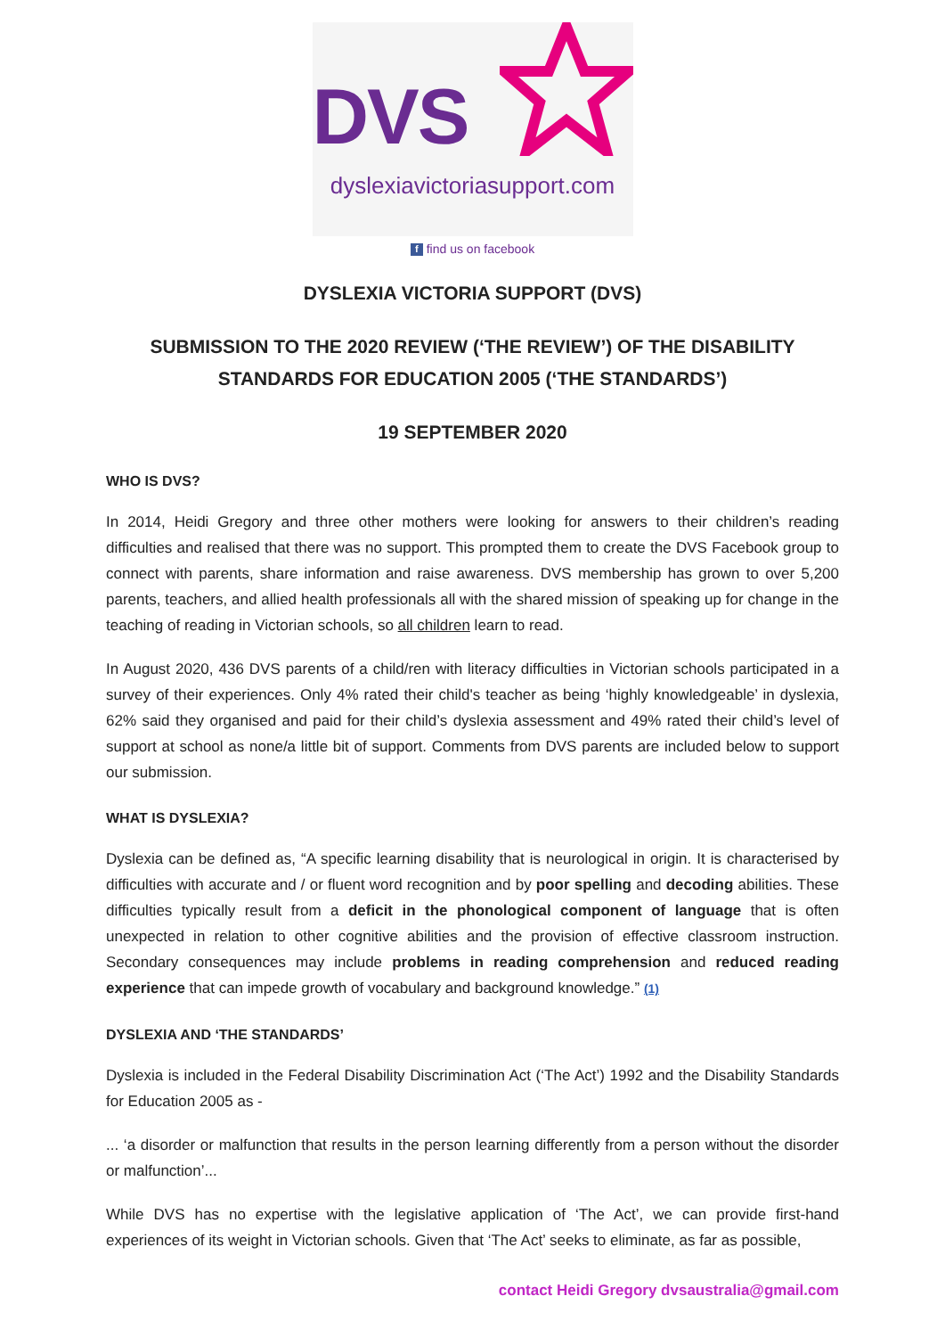DVS
dyslexiavictoriasupport.com
f find us on facebook
DYSLEXIA VICTORIA SUPPORT (DVS)
SUBMISSION TO THE 2020 REVIEW (‘THE REVIEW’) OF THE DISABILITY STANDARDS FOR EDUCATION 2005 (‘THE STANDARDS’)
19 SEPTEMBER 2020
WHO IS DVS?
In 2014, Heidi Gregory and three other mothers were looking for answers to their children’s reading difficulties and realised that there was no support. This prompted them to create the DVS Facebook group to connect with parents, share information and raise awareness. DVS membership has grown to over 5,200 parents, teachers, and allied health professionals all with the shared mission of speaking up for change in the teaching of reading in Victorian schools, so all children learn to read.
In August 2020, 436 DVS parents of a child/ren with literacy difficulties in Victorian schools participated in a survey of their experiences. Only 4% rated their child's teacher as being ‘highly knowledgeable’ in dyslexia, 62% said they organised and paid for their child’s dyslexia assessment and 49% rated their child’s level of support at school as none/a little bit of support. Comments from DVS parents are included below to support our submission.
WHAT IS DYSLEXIA?
Dyslexia can be defined as, “A specific learning disability that is neurological in origin. It is characterised by difficulties with accurate and / or fluent word recognition and by poor spelling and decoding abilities. These difficulties typically result from a deficit in the phonological component of language that is often unexpected in relation to other cognitive abilities and the provision of effective classroom instruction. Secondary consequences may include problems in reading comprehension and reduced reading experience that can impede growth of vocabulary and background knowledge.” (1)
DYSLEXIA AND ‘THE STANDARDS’
Dyslexia is included in the Federal Disability Discrimination Act (‘The Act’) 1992 and the Disability Standards for Education 2005 as -
... ‘a disorder or malfunction that results in the person learning differently from a person without the disorder or malfunction’...
While DVS has no expertise with the legislative application of ‘The Act’, we can provide first-hand experiences of its weight in Victorian schools. Given that ‘The Act’ seeks to eliminate, as far as possible,
contact Heidi Gregory dvsaustralia@gmail.com